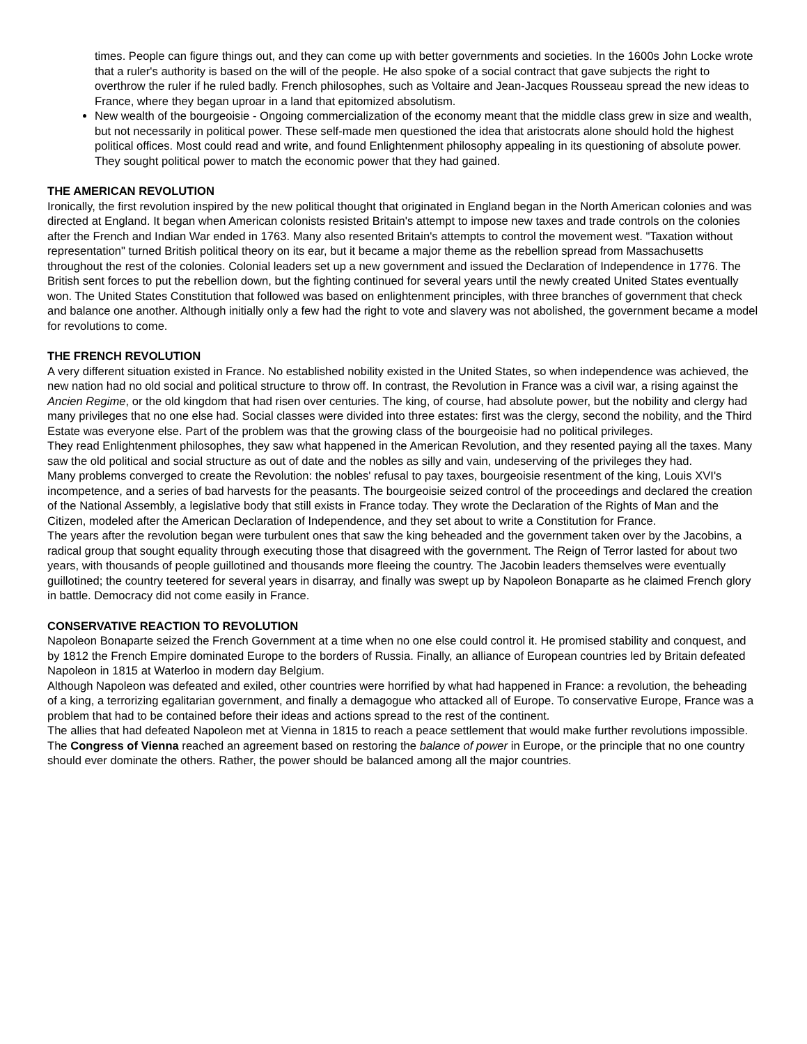times. People can figure things out, and they can come up with better governments and societies. In the 1600s John Locke wrote that a ruler's authority is based on the will of the people. He also spoke of a social contract that gave subjects the right to overthrow the ruler if he ruled badly. French philosophes, such as Voltaire and Jean-Jacques Rousseau spread the new ideas to France, where they began uproar in a land that epitomized absolutism.
New wealth of the bourgeoisie - Ongoing commercialization of the economy meant that the middle class grew in size and wealth, but not necessarily in political power. These self-made men questioned the idea that aristocrats alone should hold the highest political offices. Most could read and write, and found Enlightenment philosophy appealing in its questioning of absolute power. They sought political power to match the economic power that they had gained.
THE AMERICAN REVOLUTION
Ironically, the first revolution inspired by the new political thought that originated in England began in the North American colonies and was directed at England. It began when American colonists resisted Britain's attempt to impose new taxes and trade controls on the colonies after the French and Indian War ended in 1763. Many also resented Britain's attempts to control the movement west. "Taxation without representation" turned British political theory on its ear, but it became a major theme as the rebellion spread from Massachusetts throughout the rest of the colonies. Colonial leaders set up a new government and issued the Declaration of Independence in 1776. The British sent forces to put the rebellion down, but the fighting continued for several years until the newly created United States eventually won. The United States Constitution that followed was based on enlightenment principles, with three branches of government that check and balance one another. Although initially only a few had the right to vote and slavery was not abolished, the government became a model for revolutions to come.
THE FRENCH REVOLUTION
A very different situation existed in France. No established nobility existed in the United States, so when independence was achieved, the new nation had no old social and political structure to throw off. In contrast, the Revolution in France was a civil war, a rising against the Ancien Regime, or the old kingdom that had risen over centuries. The king, of course, had absolute power, but the nobility and clergy had many privileges that no one else had. Social classes were divided into three estates: first was the clergy, second the nobility, and the Third Estate was everyone else. Part of the problem was that the growing class of the bourgeoisie had no political privileges.
They read Enlightenment philosophes, they saw what happened in the American Revolution, and they resented paying all the taxes. Many saw the old political and social structure as out of date and the nobles as silly and vain, undeserving of the privileges they had.
Many problems converged to create the Revolution: the nobles' refusal to pay taxes, bourgeoisie resentment of the king, Louis XVI's incompetence, and a series of bad harvests for the peasants. The bourgeoisie seized control of the proceedings and declared the creation of the National Assembly, a legislative body that still exists in France today. They wrote the Declaration of the Rights of Man and the Citizen, modeled after the American Declaration of Independence, and they set about to write a Constitution for France.
The years after the revolution began were turbulent ones that saw the king beheaded and the government taken over by the Jacobins, a radical group that sought equality through executing those that disagreed with the government. The Reign of Terror lasted for about two years, with thousands of people guillotined and thousands more fleeing the country. The Jacobin leaders themselves were eventually guillotined; the country teetered for several years in disarray, and finally was swept up by Napoleon Bonaparte as he claimed French glory in battle. Democracy did not come easily in France.
CONSERVATIVE REACTION TO REVOLUTION
Napoleon Bonaparte seized the French Government at a time when no one else could control it. He promised stability and conquest, and by 1812 the French Empire dominated Europe to the borders of Russia. Finally, an alliance of European countries led by Britain defeated Napoleon in 1815 at Waterloo in modern day Belgium.
Although Napoleon was defeated and exiled, other countries were horrified by what had happened in France: a revolution, the beheading of a king, a terrorizing egalitarian government, and finally a demagogue who attacked all of Europe. To conservative Europe, France was a problem that had to be contained before their ideas and actions spread to the rest of the continent.
The allies that had defeated Napoleon met at Vienna in 1815 to reach a peace settlement that would make further revolutions impossible. The Congress of Vienna reached an agreement based on restoring the balance of power in Europe, or the principle that no one country should ever dominate the others. Rather, the power should be balanced among all the major countries.